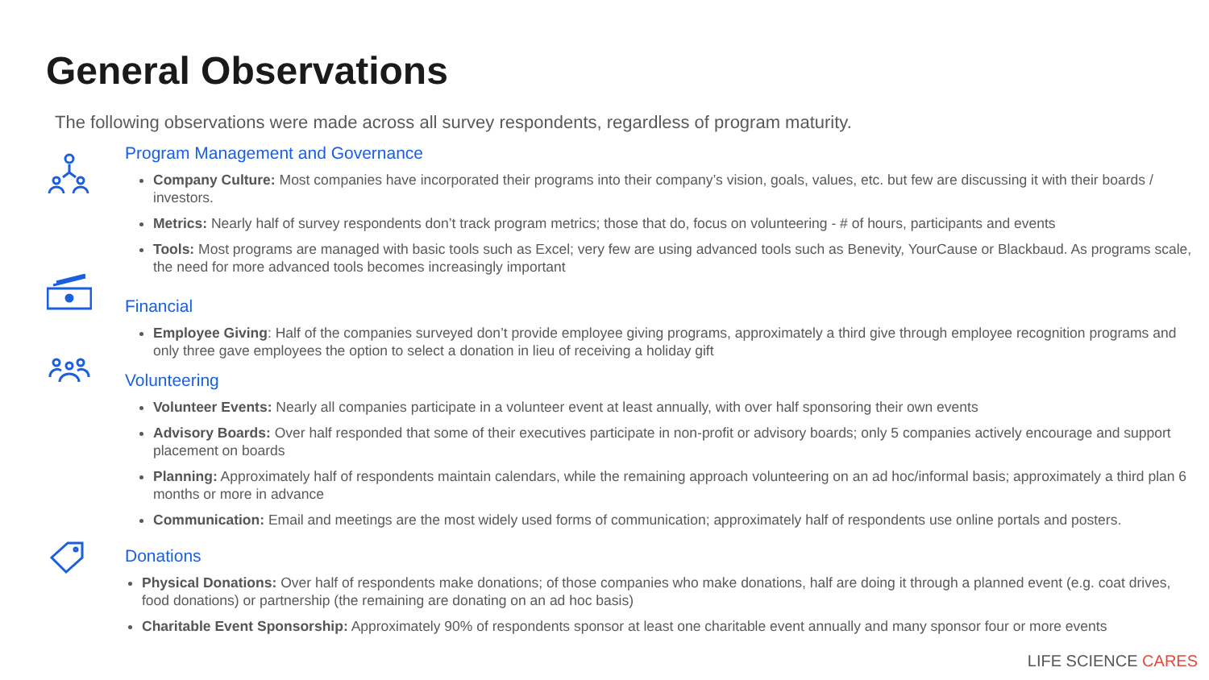General Observations
The following observations were made across all survey respondents, regardless of program maturity.
Program Management and Governance
Company Culture: Most companies have incorporated their programs into their company’s vision, goals, values, etc. but few are discussing it with their boards / investors.
Metrics: Nearly half of survey respondents don’t track program metrics; those that do, focus on volunteering - # of hours, participants and events
Tools: Most programs are managed with basic tools such as Excel; very few are using advanced tools such as Benevity, YourCause or Blackbaud. As programs scale, the need for more advanced tools becomes increasingly important
Financial
Employee Giving: Half of the companies surveyed don’t provide employee giving programs, approximately a third give through employee recognition programs and only three gave employees the option to select a donation in lieu of receiving a holiday gift
Volunteering
Volunteer Events: Nearly all companies participate in a volunteer event at least annually, with over half sponsoring their own events
Advisory Boards: Over half responded that some of their executives participate in non-profit or advisory boards; only 5 companies actively encourage and support placement on boards
Planning: Approximately half of respondents maintain calendars, while the remaining approach volunteering on an ad hoc/informal basis; approximately a third plan 6 months or more in advance
Communication: Email and meetings are the most widely used forms of communication; approximately half of respondents use online portals and posters.
Donations
Physical Donations: Over half of respondents make donations; of those companies who make donations, half are doing it through a planned event (e.g. coat drives, food donations) or partnership (the remaining are donating on an ad hoc basis)
Charitable Event Sponsorship: Approximately 90% of respondents sponsor at least one charitable event annually and many sponsor four or more events
LIFE SCIENCE CARES